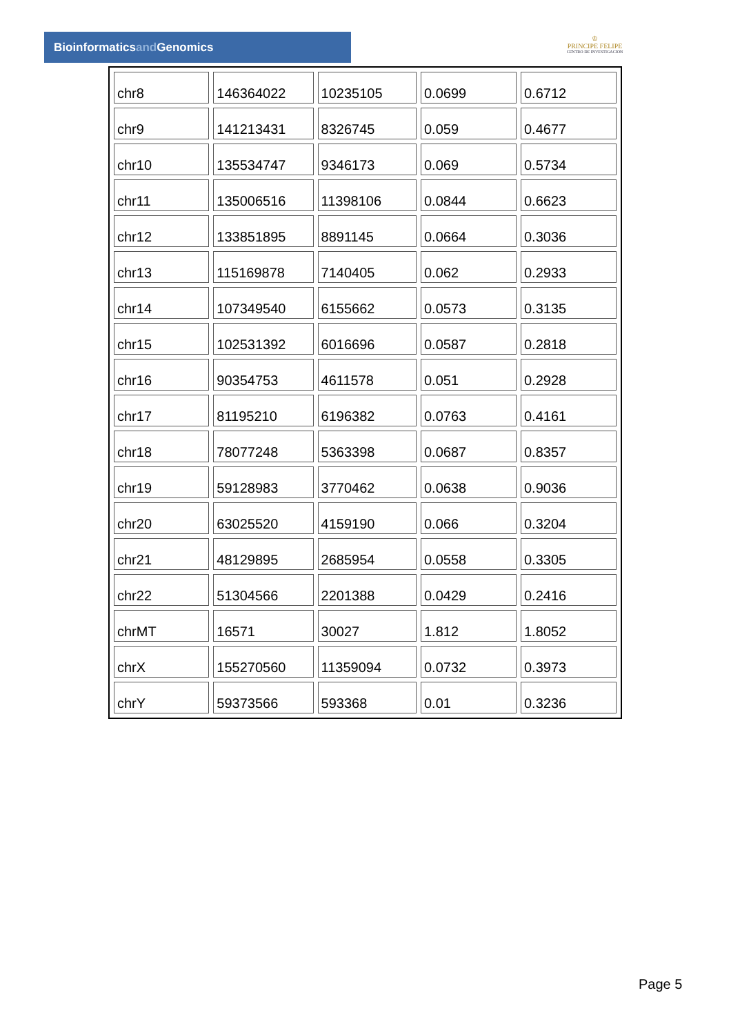Bioinformaticsand Genomics
♔
PRINCIPE FELIPE
CENTRO DE INVESTIGACION
| chr8 | 146364022 | 10235105 | 0.0699 | 0.6712 |
| chr9 | 141213431 | 8326745 | 0.059 | 0.4677 |
| chr10 | 135534747 | 9346173 | 0.069 | 0.5734 |
| chr11 | 135006516 | 11398106 | 0.0844 | 0.6623 |
| chr12 | 133851895 | 8891145 | 0.0664 | 0.3036 |
| chr13 | 115169878 | 7140405 | 0.062 | 0.2933 |
| chr14 | 107349540 | 6155662 | 0.0573 | 0.3135 |
| chr15 | 102531392 | 6016696 | 0.0587 | 0.2818 |
| chr16 | 90354753 | 4611578 | 0.051 | 0.2928 |
| chr17 | 81195210 | 6196382 | 0.0763 | 0.4161 |
| chr18 | 78077248 | 5363398 | 0.0687 | 0.8357 |
| chr19 | 59128983 | 3770462 | 0.0638 | 0.9036 |
| chr20 | 63025520 | 4159190 | 0.066 | 0.3204 |
| chr21 | 48129895 | 2685954 | 0.0558 | 0.3305 |
| chr22 | 51304566 | 2201388 | 0.0429 | 0.2416 |
| chrMT | 16571 | 30027 | 1.812 | 1.8052 |
| chrX | 155270560 | 11359094 | 0.0732 | 0.3973 |
| chrY | 59373566 | 593368 | 0.01 | 0.3236 |
Page 5